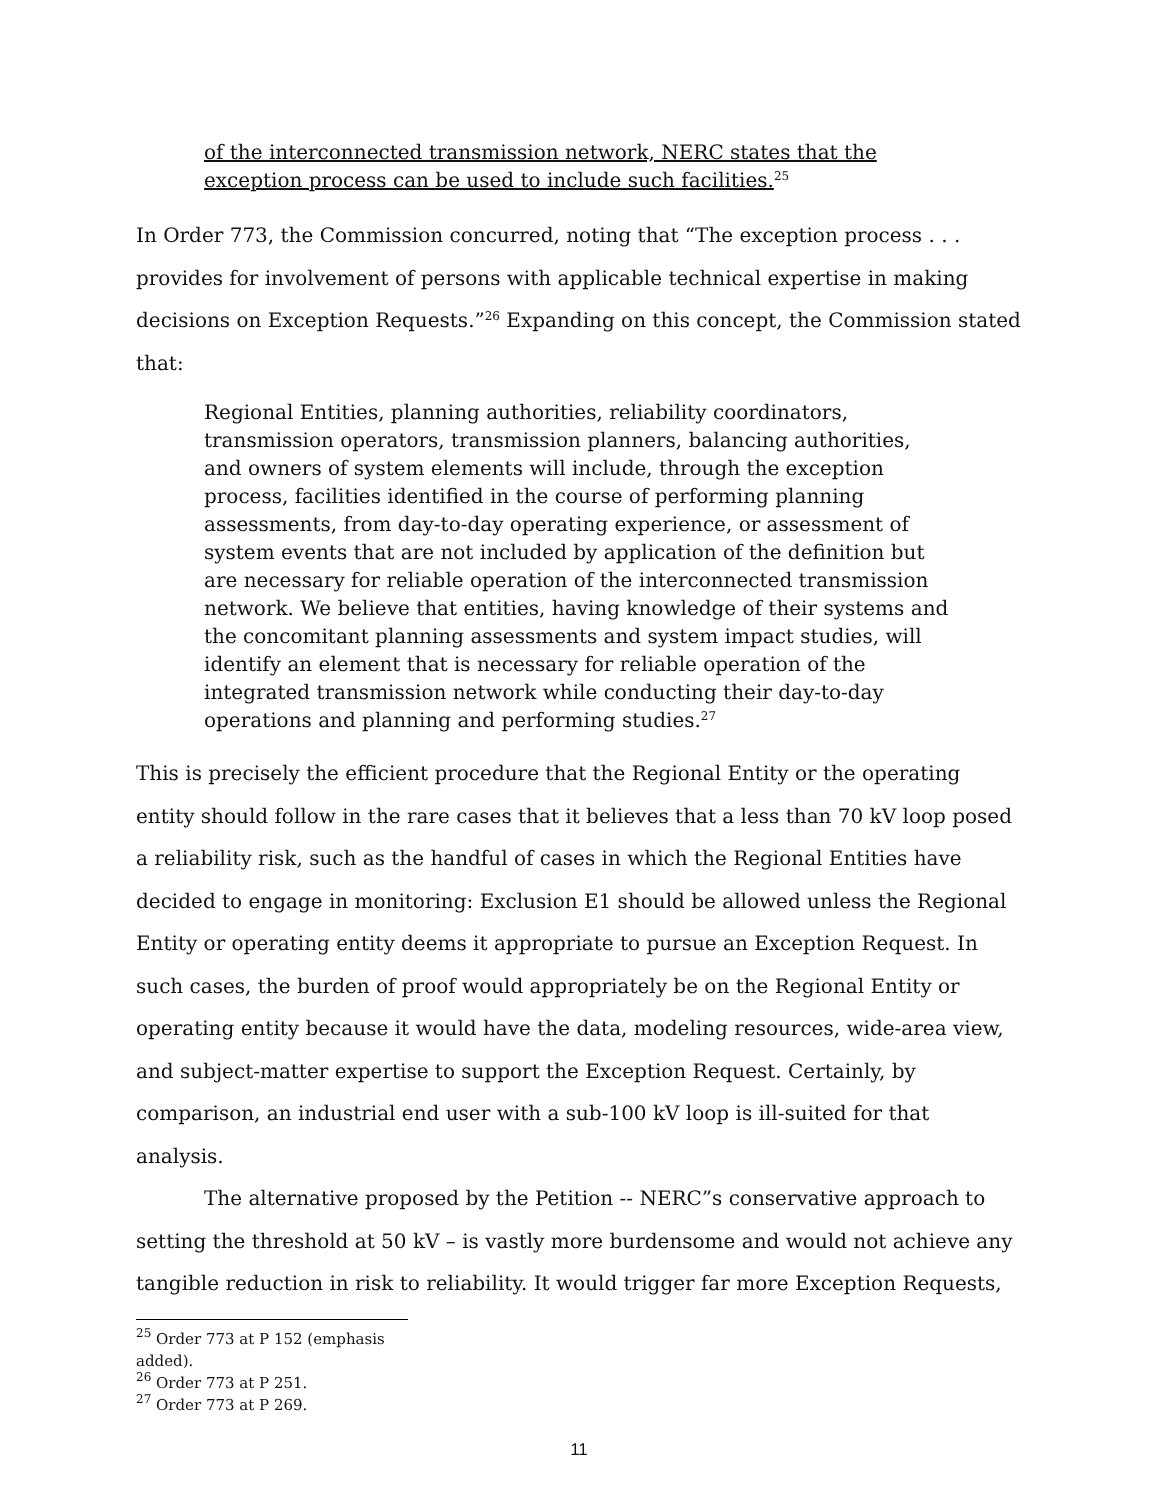of the interconnected transmission network, NERC states that the exception process can be used to include such facilities.<sup>25</sup>
In Order 773, the Commission concurred, noting that “The exception process . . . provides for involvement of persons with applicable technical expertise in making decisions on Exception Requests.”<sup>26</sup> Expanding on this concept, the Commission stated that:
Regional Entities, planning authorities, reliability coordinators, transmission operators, transmission planners, balancing authorities, and owners of system elements will include, through the exception process, facilities identified in the course of performing planning assessments, from day-to-day operating experience, or assessment of system events that are not included by application of the definition but are necessary for reliable operation of the interconnected transmission network. We believe that entities, having knowledge of their systems and the concomitant planning assessments and system impact studies, will identify an element that is necessary for reliable operation of the integrated transmission network while conducting their day-to-day operations and planning and performing studies.<sup>27</sup>
This is precisely the efficient procedure that the Regional Entity or the operating entity should follow in the rare cases that it believes that a less than 70 kV loop posed a reliability risk, such as the handful of cases in which the Regional Entities have decided to engage in monitoring: Exclusion E1 should be allowed unless the Regional Entity or operating entity deems it appropriate to pursue an Exception Request. In such cases, the burden of proof would appropriately be on the Regional Entity or operating entity because it would have the data, modeling resources, wide-area view, and subject-matter expertise to support the Exception Request. Certainly, by comparison, an industrial end user with a sub-100 kV loop is ill-suited for that analysis.
The alternative proposed by the Petition -- NERC”s conservative approach to setting the threshold at 50 kV – is vastly more burdensome and would not achieve any tangible reduction in risk to reliability. It would trigger far more Exception Requests,
<sup>25</sup> Order 773 at P 152 (emphasis added).
<sup>26</sup> Order 773 at P 251.
<sup>27</sup> Order 773 at P 269.
11